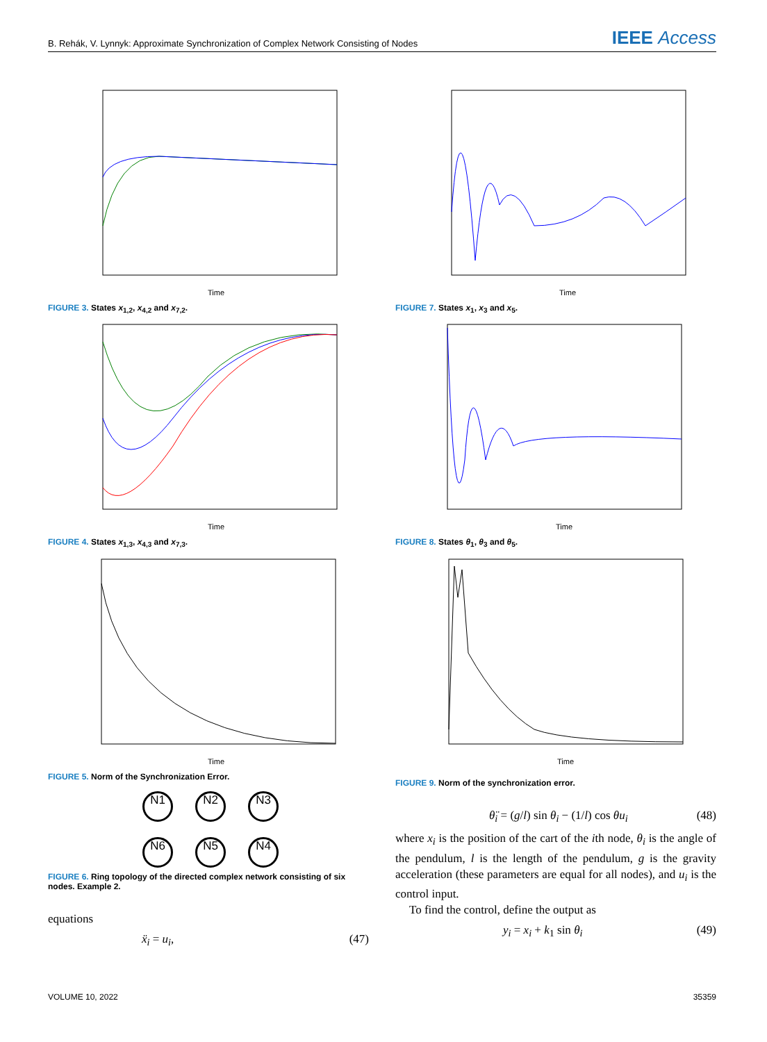B. Rehák, V. Lynnyk: Approximate Synchronization of Complex Network Consisting of Nodes IEEE Access
Time
FIGURE 3. States x<sub>1,2</sub>, x<sub>4,2</sub> and x<sub>7,2</sub>.
Time
FIGURE 4. States x<sub>1,3</sub>, x<sub>4,3</sub> and x<sub>7,3</sub>.
Time
FIGURE 5. Norm of the Synchronization Error.
N1 N2 N3
N6 N5 N4
FIGURE 6. Ring topology of the directed complex network consisting of six nodes. Example 2.
equations
ẍ<sub>i</sub> = u<sub>i</sub>, (47)
Time
FIGURE 7. States x<sub>1</sub>, x<sub>3</sub> and x<sub>5</sub>.
Time
FIGURE 8. States θ<sub>1</sub>, θ<sub>3</sub> and θ<sub>5</sub>.
Time
FIGURE 9. Norm of the synchronization error.
θ̈<sub>i</sub> = (g/l) sin θ<sub>i</sub> − (1/l) cos θu<sub>i</sub> (48)
where x<sub>i</sub> is the position of the cart of the ith node, θ<sub>i</sub> is the angle of the pendulum, l is the length of the pendulum, g is the gravity acceleration (these parameters are equal for all nodes), and u<sub>i</sub> is the control input.
To find the control, define the output as
y<sub>i</sub> = x<sub>i</sub> + k<sub>1</sub> sin θ<sub>i</sub> (49)
VOLUME 10, 2022 35359